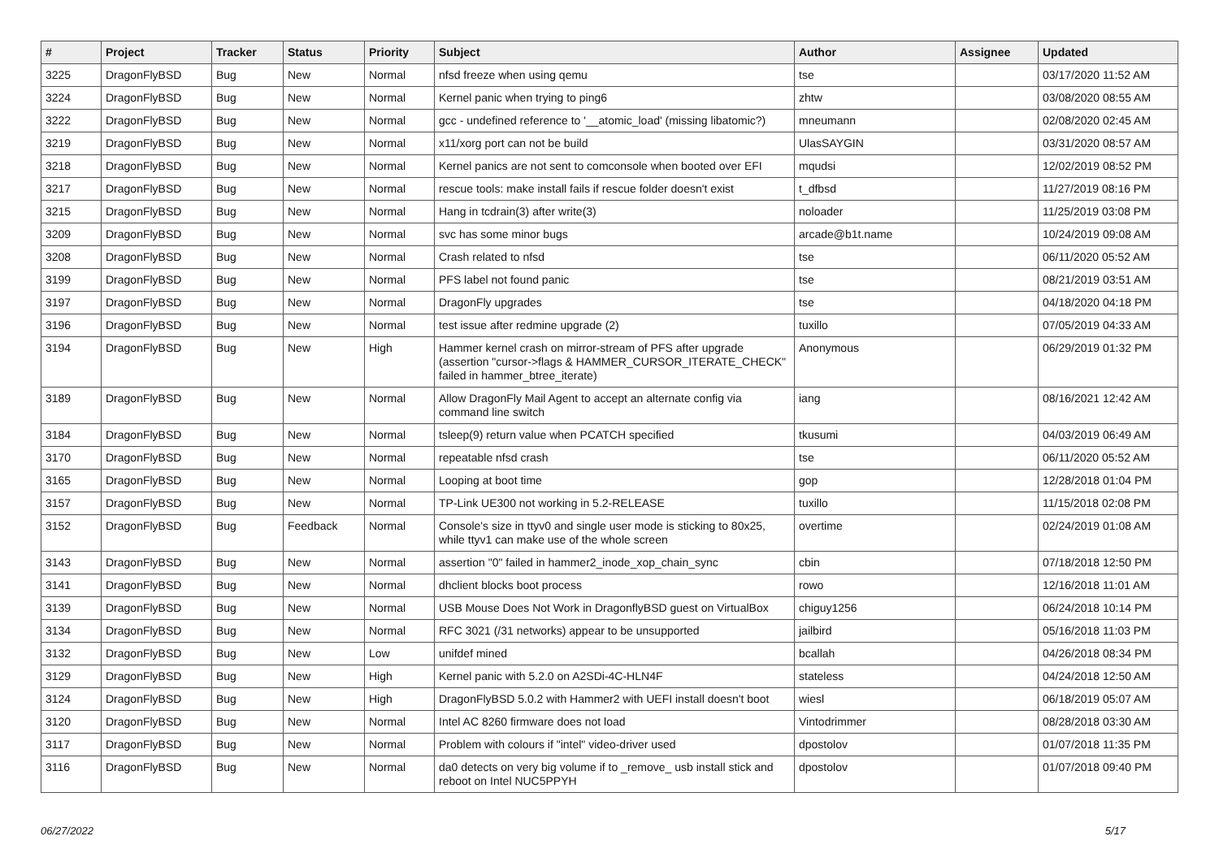| # | Project | Tracker | Status | Priority | Subject | Author | Assignee | Updated |
| --- | --- | --- | --- | --- | --- | --- | --- | --- |
| 3225 | DragonFlyBSD | Bug | New | Normal | nfsd freeze when using qemu | tse | | 03/17/2020 11:52 AM |
| 3224 | DragonFlyBSD | Bug | New | Normal | Kernel panic when trying to ping6 | zhtw | | 03/08/2020 08:55 AM |
| 3222 | DragonFlyBSD | Bug | New | Normal | gcc - undefined reference to '__atomic_load' (missing libatomic?) | mneumann | | 02/08/2020 02:45 AM |
| 3219 | DragonFlyBSD | Bug | New | Normal | x11/xorg port can not be build | UlasSAYGIN | | 03/31/2020 08:57 AM |
| 3218 | DragonFlyBSD | Bug | New | Normal | Kernel panics are not sent to comconsole when booted over EFI | mqudsi | | 12/02/2019 08:52 PM |
| 3217 | DragonFlyBSD | Bug | New | Normal | rescue tools: make install fails if rescue folder doesn't exist | t_dfbsd | | 11/27/2019 08:16 PM |
| 3215 | DragonFlyBSD | Bug | New | Normal | Hang in tcdrain(3) after write(3) | noloader | | 11/25/2019 03:08 PM |
| 3209 | DragonFlyBSD | Bug | New | Normal | svc has some minor bugs | arcade@b1t.name | | 10/24/2019 09:08 AM |
| 3208 | DragonFlyBSD | Bug | New | Normal | Crash related to nfsd | tse | | 06/11/2020 05:52 AM |
| 3199 | DragonFlyBSD | Bug | New | Normal | PFS label not found panic | tse | | 08/21/2019 03:51 AM |
| 3197 | DragonFlyBSD | Bug | New | Normal | DragonFly upgrades | tse | | 04/18/2020 04:18 PM |
| 3196 | DragonFlyBSD | Bug | New | Normal | test issue after redmine upgrade (2) | tuxillo | | 07/05/2019 04:33 AM |
| 3194 | DragonFlyBSD | Bug | New | High | Hammer kernel crash on mirror-stream of PFS after upgrade (assertion "cursor->flags & HAMMER_CURSOR_ITERATE_CHECK" failed in hammer_btree_iterate) | Anonymous | | 06/29/2019 01:32 PM |
| 3189 | DragonFlyBSD | Bug | New | Normal | Allow DragonFly Mail Agent to accept an alternate config via command line switch | iang | | 08/16/2021 12:42 AM |
| 3184 | DragonFlyBSD | Bug | New | Normal | tsleep(9) return value when PCATCH specified | tkusumi | | 04/03/2019 06:49 AM |
| 3170 | DragonFlyBSD | Bug | New | Normal | repeatable nfsd crash | tse | | 06/11/2020 05:52 AM |
| 3165 | DragonFlyBSD | Bug | New | Normal | Looping at boot time | gop | | 12/28/2018 01:04 PM |
| 3157 | DragonFlyBSD | Bug | New | Normal | TP-Link UE300 not working in 5.2-RELEASE | tuxillo | | 11/15/2018 02:08 PM |
| 3152 | DragonFlyBSD | Bug | Feedback | Normal | Console's size in ttyv0 and single user mode is sticking to 80x25, while ttyv1 can make use of the whole screen | overtime | | 02/24/2019 01:08 AM |
| 3143 | DragonFlyBSD | Bug | New | Normal | assertion "0" failed in hammer2_inode_xop_chain_sync | cbin | | 07/18/2018 12:50 PM |
| 3141 | DragonFlyBSD | Bug | New | Normal | dhclient blocks boot process | rowo | | 12/16/2018 11:01 AM |
| 3139 | DragonFlyBSD | Bug | New | Normal | USB Mouse Does Not Work in DragonflyBSD guest on VirtualBox | chiguy1256 | | 06/24/2018 10:14 PM |
| 3134 | DragonFlyBSD | Bug | New | Normal | RFC 3021 (/31 networks) appear to be unsupported | jailbird | | 05/16/2018 11:03 PM |
| 3132 | DragonFlyBSD | Bug | New | Low | unifdef mined | bcallah | | 04/26/2018 08:34 PM |
| 3129 | DragonFlyBSD | Bug | New | High | Kernel panic with 5.2.0 on A2SDi-4C-HLN4F | stateless | | 04/24/2018 12:50 AM |
| 3124 | DragonFlyBSD | Bug | New | High | DragonFlyBSD 5.0.2 with Hammer2 with UEFI install doesn't boot | wiesl | | 06/18/2019 05:07 AM |
| 3120 | DragonFlyBSD | Bug | New | Normal | Intel AC 8260 firmware does not load | Vintodrimmer | | 08/28/2018 03:30 AM |
| 3117 | DragonFlyBSD | Bug | New | Normal | Problem with colours if "intel" video-driver used | dpostolov | | 01/07/2018 11:35 PM |
| 3116 | DragonFlyBSD | Bug | New | Normal | da0 detects on very big volume if to _remove_ usb install stick and reboot on Intel NUC5PPYH | dpostolov | | 01/07/2018 09:40 PM |
06/27/2022 5/17